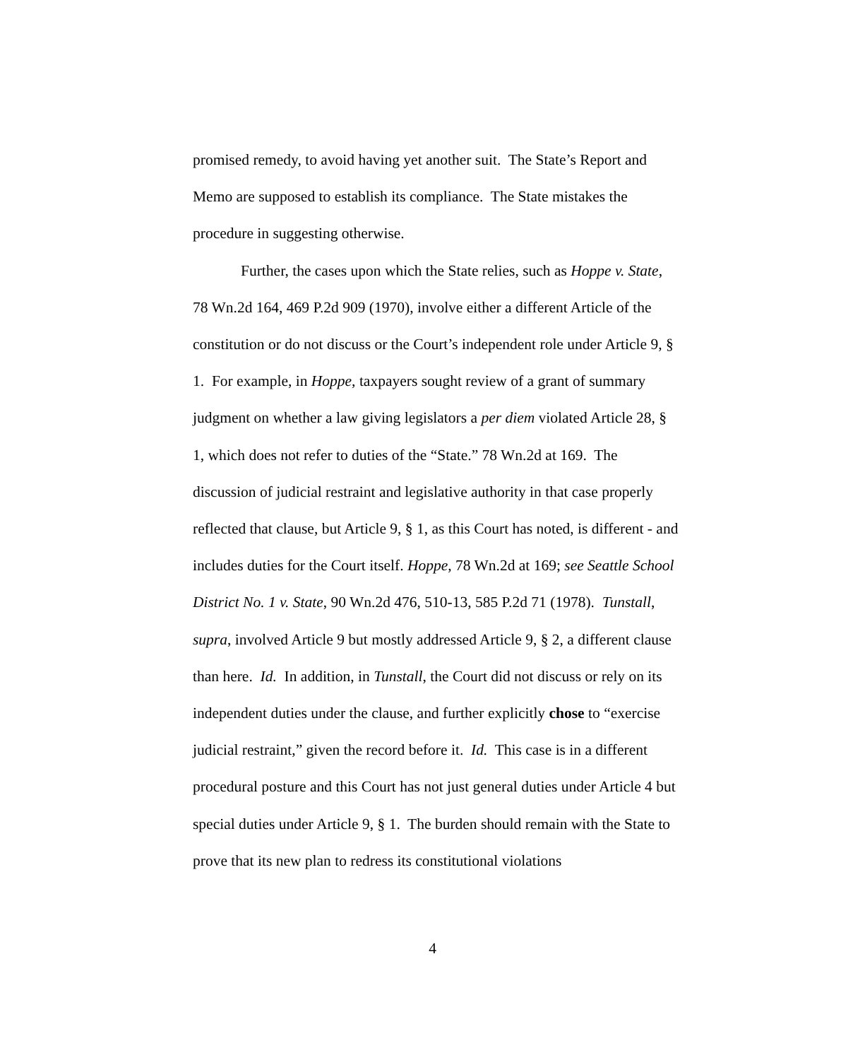promised remedy, to avoid having yet another suit. The State’s Report and Memo are supposed to establish its compliance. The State mistakes the procedure in suggesting otherwise.
Further, the cases upon which the State relies, such as Hoppe v. State, 78 Wn.2d 164, 469 P.2d 909 (1970), involve either a different Article of the constitution or do not discuss or the Court’s independent role under Article 9, § 1. For example, in Hoppe, taxpayers sought review of a grant of summary judgment on whether a law giving legislators a per diem violated Article 28, § 1, which does not refer to duties of the “State.” 78 Wn.2d at 169. The discussion of judicial restraint and legislative authority in that case properly reflected that clause, but Article 9, § 1, as this Court has noted, is different - and includes duties for the Court itself. Hoppe, 78 Wn.2d at 169; see Seattle School District No. 1 v. State, 90 Wn.2d 476, 510-13, 585 P.2d 71 (1978). Tunstall, supra, involved Article 9 but mostly addressed Article 9, § 2, a different clause than here. Id. In addition, in Tunstall, the Court did not discuss or rely on its independent duties under the clause, and further explicitly chose to “exercise judicial restraint,” given the record before it. Id. This case is in a different procedural posture and this Court has not just general duties under Article 4 but special duties under Article 9, § 1. The burden should remain with the State to prove that its new plan to redress its constitutional violations
4